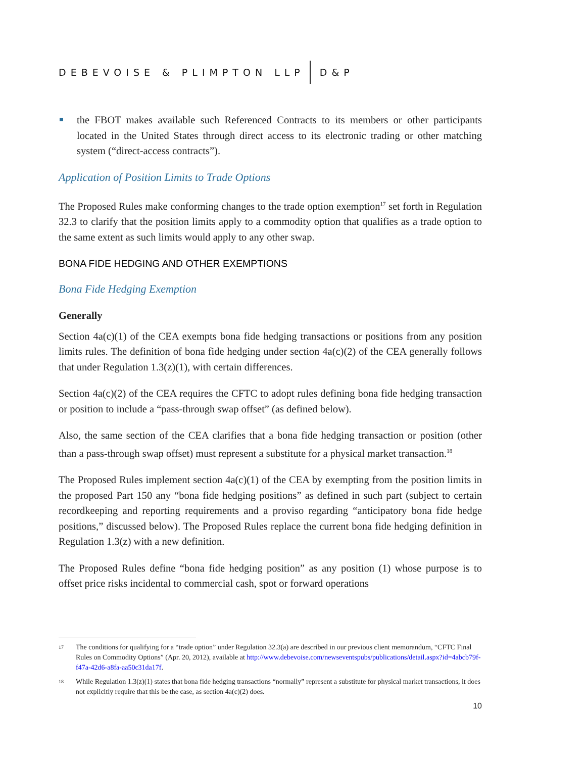DEBEVOISE & PLIMPTON LLP D&P
the FBOT makes available such Referenced Contracts to its members or other participants located in the United States through direct access to its electronic trading or other matching system (“direct-access contracts”).
Application of Position Limits to Trade Options
The Proposed Rules make conforming changes to the trade option exemption<sup>17</sup> set forth in Regulation 32.3 to clarify that the position limits apply to a commodity option that qualifies as a trade option to the same extent as such limits would apply to any other swap.
BONA FIDE HEDGING AND OTHER EXEMPTIONS
Bona Fide Hedging Exemption
Generally
Section 4a(c)(1) of the CEA exempts bona fide hedging transactions or positions from any position limits rules. The definition of bona fide hedging under section 4a(c)(2) of the CEA generally follows that under Regulation 1.3(z)(1), with certain differences.
Section 4a(c)(2) of the CEA requires the CFTC to adopt rules defining bona fide hedging transaction or position to include a “pass-through swap offset” (as defined below).
Also, the same section of the CEA clarifies that a bona fide hedging transaction or position (other than a pass-through swap offset) must represent a substitute for a physical market transaction.<sup>18</sup>
The Proposed Rules implement section 4a(c)(1) of the CEA by exempting from the position limits in the proposed Part 150 any “bona fide hedging positions” as defined in such part (subject to certain recordkeeping and reporting requirements and a proviso regarding “anticipatory bona fide hedge positions,” discussed below). The Proposed Rules replace the current bona fide hedging definition in Regulation 1.3(z) with a new definition.
The Proposed Rules define “bona fide hedging position” as any position (1) whose purpose is to offset price risks incidental to commercial cash, spot or forward operations
17 The conditions for qualifying for a “trade option” under Regulation 32.3(a) are described in our previous client memorandum, “CFTC Final Rules on Commodity Options” (Apr. 20, 2012), available at http://www.debevoise.com/newseventspubs/publications/detail.aspx?id=4abcb79f-f47a-42d6-a8fa-aa50c31da17f.
18 While Regulation 1.3(z)(1) states that bona fide hedging transactions “normally” represent a substitute for physical market transactions, it does not explicitly require that this be the case, as section 4a(c)(2) does.
10